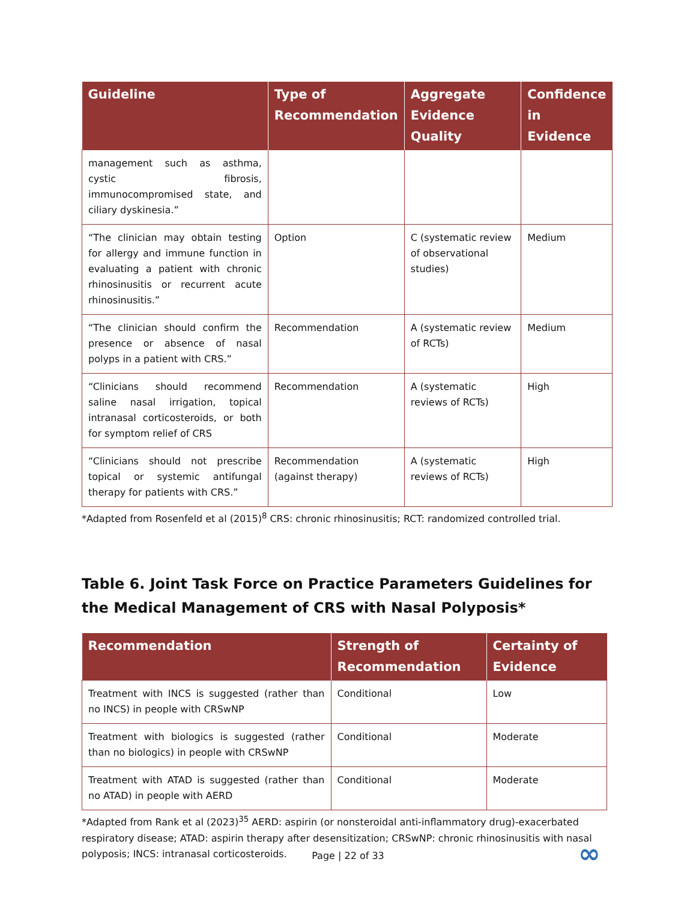| Guideline | Type of Recommendation | Aggregate Evidence Quality | Confidence in Evidence |
| --- | --- | --- | --- |
| management such as asthma, cystic fibrosis, immunocompromised state, and ciliary dyskinesia.” | | | |
| “The clinician may obtain testing for allergy and immune function in evaluating a patient with chronic rhinosinusitis or recurrent acute rhinosinusitis.” | Option | C (systematic review of observational studies) | Medium |
| “The clinician should confirm the presence or absence of nasal polyps in a patient with CRS.” | Recommendation | A (systematic review of RCTs) | Medium |
| “Clinicians should recommend saline nasal irrigation, topical intranasal corticosteroids, or both for symptom relief of CRS | Recommendation | A (systematic reviews of RCTs) | High |
| “Clinicians should not prescribe topical or systemic antifungal therapy for patients with CRS.” | Recommendation (against therapy) | A (systematic reviews of RCTs) | High |
*Adapted from Rosenfeld et al (2015)<sup>8</sup> CRS: chronic rhinosinusitis; RCT: randomized controlled trial.
Table 6. Joint Task Force on Practice Parameters Guidelines for the Medical Management of CRS with Nasal Polyposis*
| Recommendation | Strength of Recommendation | Certainty of Evidence |
| --- | --- | --- |
| Treatment with INCS is suggested (rather than no INCS) in people with CRSwNP | Conditional | Low |
| Treatment with biologics is suggested (rather than no biologics) in people with CRSwNP | Conditional | Moderate |
| Treatment with ATAD is suggested (rather than no ATAD) in people with AERD | Conditional | Moderate |
*Adapted from Rank et al (2023)<sup>35</sup> AERD: aspirin (or nonsteroidal anti-inflammatory drug)-exacerbated respiratory disease; ATAD: aspirin therapy after desensitization; CRSwNP: chronic rhinosinusitis with nasal polyposis; INCS: intranasal corticosteroids.
Page | 22 of 33 ∞